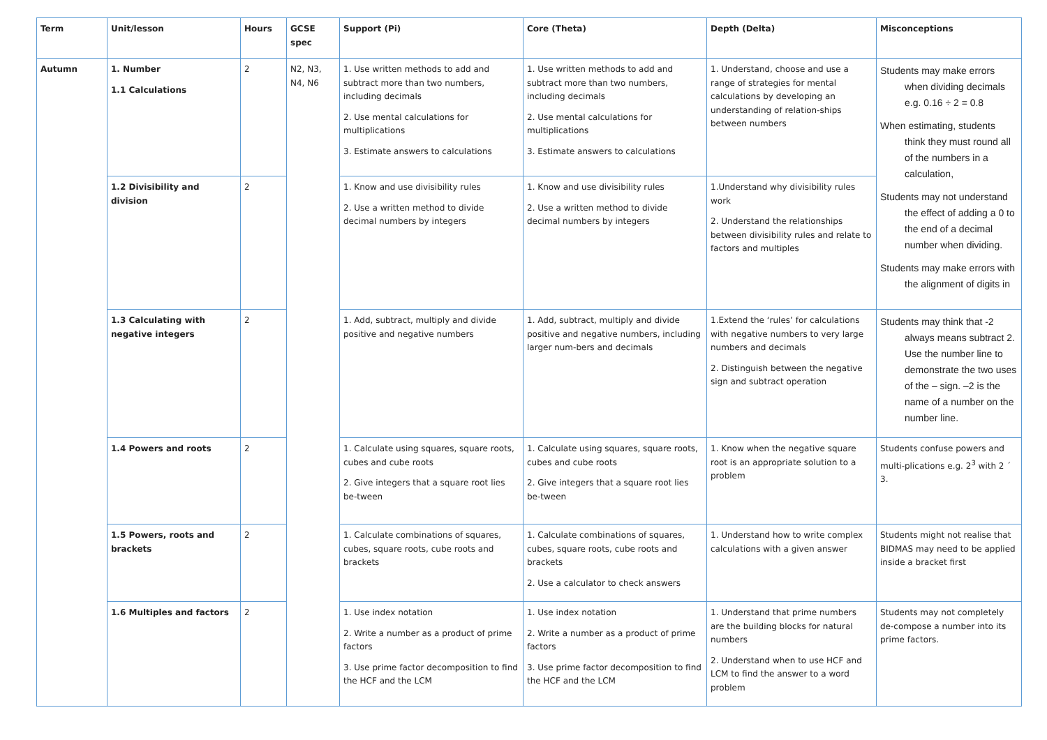| Term | Unit/lesson | Hours | GCSE spec | Support (Pi) | Core (Theta) | Depth (Delta) | Misconceptions |
| --- | --- | --- | --- | --- | --- | --- | --- |
| Autumn | 1. Number 1.1 Calculations | 2 | N2, N3, N4, N6 | 1. Use written methods to add and subtract more than two numbers, including decimals 2. Use mental calculations for multiplications 3. Estimate answers to calculations | 1. Use written methods to add and subtract more than two numbers, including decimals 2. Use mental calculations for multiplications 3. Estimate answers to calculations | 1. Understand, choose and use a range of strategies for mental calculations by developing an understanding of relation-ships between numbers | Students may make errors when dividing decimals e.g. 0.16 ÷ 2 = 0.8 When estimating, students think they must round all of the numbers in a calculation, Students may not understand the effect of adding a 0 to the end of a decimal number when dividing. Students may make errors with the alignment of digits in |
| | 1.2 Divisibility and division | 2 | | 1. Know and use divisibility rules 2. Use a written method to divide decimal numbers by integers | 1. Know and use divisibility rules 2. Use a written method to divide decimal numbers by integers | 1.Understand why divisibility rules work 2. Understand the relationships between divisibility rules and relate to factors and multiples | |
| | 1.3 Calculating with negative integers | 2 | | 1. Add, subtract, multiply and divide positive and negative numbers | 1. Add, subtract, multiply and divide positive and negative numbers, including larger num-bers and decimals | 1.Extend the ‘rules’ for calculations with negative numbers to very large numbers and decimals 2. Distinguish between the negative sign and subtract operation | Students may think that -2 always means subtract 2. Use the number line to demonstrate the two uses of the – sign. –2 is the name of a number on the number line. |
| | 1.4 Powers and roots | 2 | | 1. Calculate using squares, square roots, cubes and cube roots 2. Give integers that a square root lies be-tween | 1. Calculate using squares, square roots, cubes and cube roots 2. Give integers that a square root lies be-tween | 1. Know when the negative square root is an appropriate solution to a problem | Students confuse powers and multi-plications e.g. 2<sup>3</sup> with 2 ´ 3. |
| | 1.5 Powers, roots and brackets | 2 | | 1. Calculate combinations of squares, cubes, square roots, cube roots and brackets | 1. Calculate combinations of squares, cubes, square roots, cube roots and brackets 2. Use a calculator to check answers | 1. Understand how to write complex calculations with a given answer | Students might not realise that BIDMAS may need to be applied inside a bracket first |
| | 1.6 Multiples and factors | 2 | | 1. Use index notation 2. Write a number as a product of prime factors 3. Use prime factor decomposition to find the HCF and the LCM | 1. Use index notation 2. Write a number as a product of prime factors 3. Use prime factor decomposition to find the HCF and the LCM | 1. Understand that prime numbers are the building blocks for natural numbers 2. Understand when to use HCF and LCM to find the answer to a word problem | Students may not completely de-compose a number into its prime factors. |